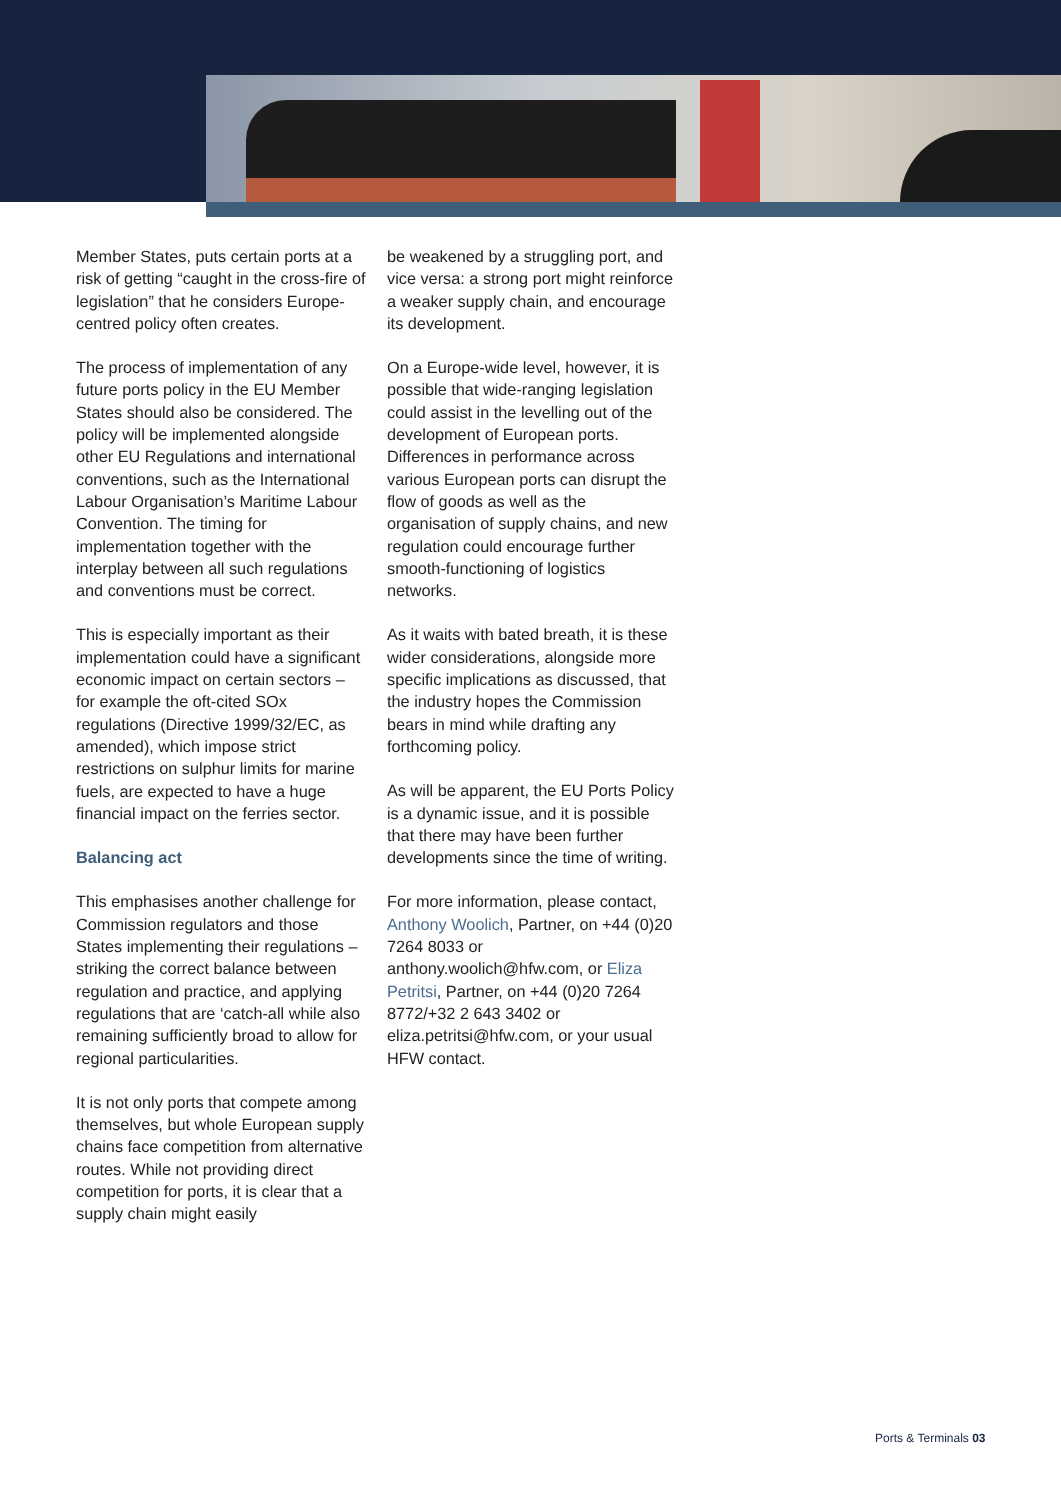Member States, puts certain ports at a risk of getting “caught in the cross-fire of legislation” that he considers Europe-centred policy often creates.
The process of implementation of any future ports policy in the EU Member States should also be considered. The policy will be implemented alongside other EU Regulations and international conventions, such as the International Labour Organisation’s Maritime Labour Convention. The timing for implementation together with the interplay between all such regulations and conventions must be correct.
This is especially important as their implementation could have a significant economic impact on certain sectors – for example the oft-cited SOx regulations (Directive 1999/32/EC, as amended), which impose strict restrictions on sulphur limits for marine fuels, are expected to have a huge financial impact on the ferries sector.
Balancing act
This emphasises another challenge for Commission regulators and those States implementing their regulations – striking the correct balance between regulation and practice, and applying regulations that are ‘catch-all while also remaining sufficiently broad to allow for regional particularities.
It is not only ports that compete among themselves, but whole European supply chains face competition from alternative routes. While not providing direct competition for ports, it is clear that a supply chain might easily
be weakened by a struggling port, and vice versa: a strong port might reinforce a weaker supply chain, and encourage its development.
On a Europe-wide level, however, it is possible that wide-ranging legislation could assist in the levelling out of the development of European ports. Differences in performance across various European ports can disrupt the flow of goods as well as the organisation of supply chains, and new regulation could encourage further smooth-functioning of logistics networks.
As it waits with bated breath, it is these wider considerations, alongside more specific implications as discussed, that the industry hopes the Commission bears in mind while drafting any forthcoming policy.
As will be apparent, the EU Ports Policy is a dynamic issue, and it is possible that there may have been further developments since the time of writing.
For more information, please contact, Anthony Woolich, Partner, on +44 (0)20 7264 8033 or anthony.woolich@hfw.com, or Eliza Petritsi, Partner, on +44 (0)20 7264 8772/+32 2 643 3402 or eliza.petritsi@hfw.com, or your usual HFW contact.
Ports & Terminals 03